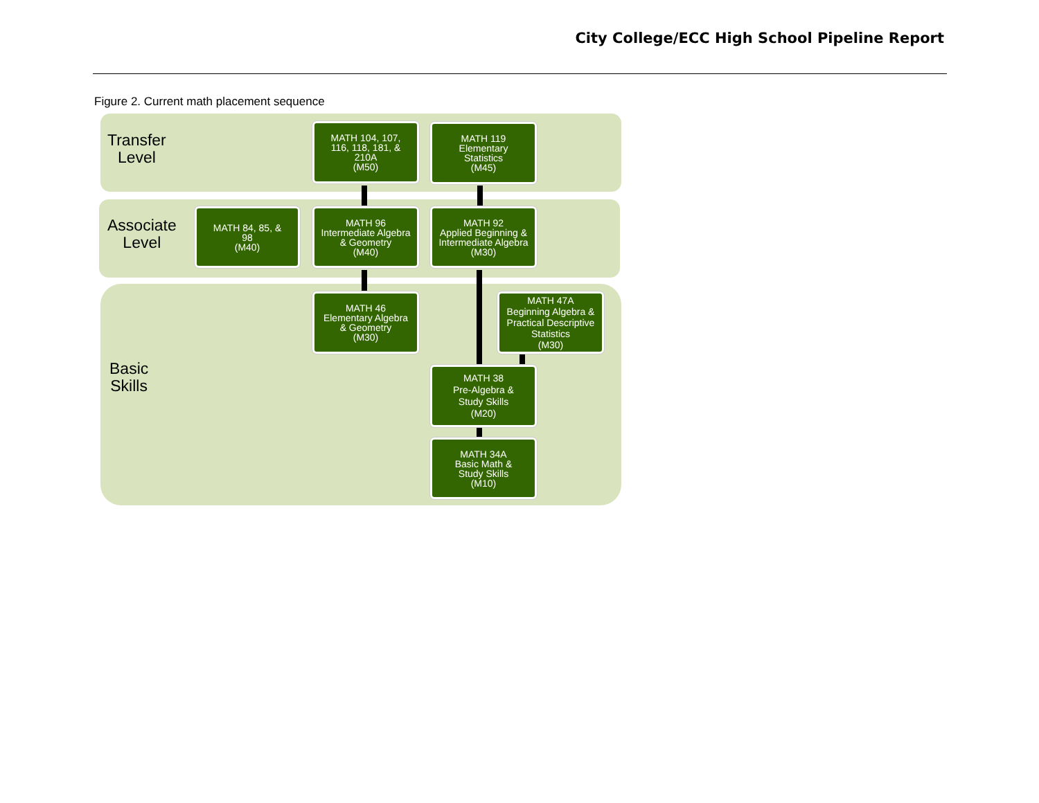City College/ECC High School Pipeline Report
Figure 2. Current math placement sequence
Transfer
Level
Associate
Level
Basic
Skills
MATH 104, 107,
116, 118, 181, &
210A
(M50)
MATH 119
Elementary
Statistics
(M45)
MATH 84, 85, &
98
(M40)
MATH 96
Intermediate Algebra
& Geometry
(M40)
MATH 92
Applied Beginning &
Intermediate Algebra
(M30)
MATH 46
Elementary Algebra
& Geometry
(M30)
MATH 47A
Beginning Algebra &
Practical Descriptive
Statistics
(M30)
MATH 38
Pre-Algebra &
Study Skills
(M20)
MATH 34A
Basic Math &
Study Skills
(M10)